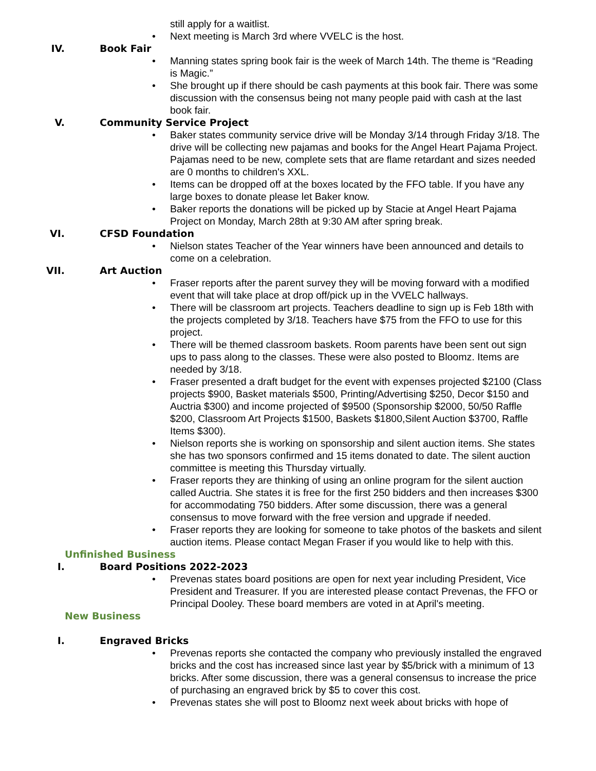still apply for a waitlist.
• Next meeting is March 3rd where VVELC is the host.
IV. Book Fair
• Manning states spring book fair is the week of March 14th. The theme is “Reading is Magic.”
• She brought up if there should be cash payments at this book fair. There was some discussion with the consensus being not many people paid with cash at the last book fair.
V. Community Service Project
• Baker states community service drive will be Monday 3/14 through Friday 3/18. The drive will be collecting new pajamas and books for the Angel Heart Pajama Project. Pajamas need to be new, complete sets that are flame retardant and sizes needed are 0 months to children's XXL.
• Items can be dropped off at the boxes located by the FFO table. If you have any large boxes to donate please let Baker know.
• Baker reports the donations will be picked up by Stacie at Angel Heart Pajama Project on Monday, March 28th at 9:30 AM after spring break.
VI. CFSD Foundation
• Nielson states Teacher of the Year winners have been announced and details to come on a celebration.
VII. Art Auction
• Fraser reports after the parent survey they will be moving forward with a modified event that will take place at drop off/pick up in the VVELC hallways.
• There will be classroom art projects. Teachers deadline to sign up is Feb 18th with the projects completed by 3/18. Teachers have $75 from the FFO to use for this project.
• There will be themed classroom baskets. Room parents have been sent out sign ups to pass along to the classes. These were also posted to Bloomz. Items are needed by 3/18.
• Fraser presented a draft budget for the event with expenses projected $2100 (Class projects $900, Basket materials $500, Printing/Advertising $250, Decor $150 and Auctria $300) and income projected of $9500 (Sponsorship $2000, 50/50 Raffle $200, Classroom Art Projects $1500, Baskets $1800,Silent Auction $3700, Raffle Items $300).
• Nielson reports she is working on sponsorship and silent auction items. She states she has two sponsors confirmed and 15 items donated to date. The silent auction committee is meeting this Thursday virtually.
• Fraser reports they are thinking of using an online program for the silent auction called Auctria. She states it is free for the first 250 bidders and then increases $300 for accommodating 750 bidders. After some discussion, there was a general consensus to move forward with the free version and upgrade if needed.
• Fraser reports they are looking for someone to take photos of the baskets and silent auction items. Please contact Megan Fraser if you would like to help with this.
Unfinished Business
I. Board Positions 2022-2023
• Prevenas states board positions are open for next year including President, Vice President and Treasurer. If you are interested please contact Prevenas, the FFO or Principal Dooley. These board members are voted in at April's meeting.
New Business
I. Engraved Bricks
• Prevenas reports she contacted the company who previously installed the engraved bricks and the cost has increased since last year by $5/brick with a minimum of 13 bricks. After some discussion, there was a general consensus to increase the price of purchasing an engraved brick by $5 to cover this cost.
• Prevenas states she will post to Bloomz next week about bricks with hope of